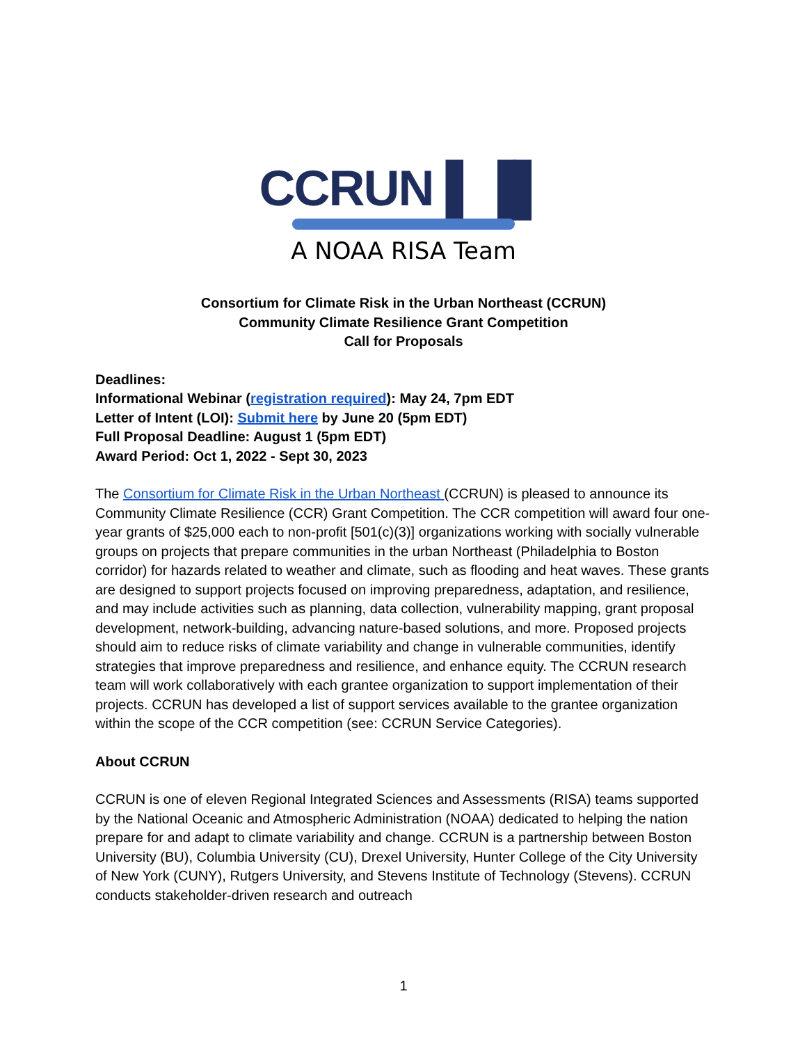CCRUN ▌▐▌
A NOAA RISA Team
Consortium for Climate Risk in the Urban Northeast (CCRUN)
Community Climate Resilience Grant Competition
Call for Proposals
Deadlines:
Informational Webinar (registration required): May 24, 7pm EDT
Letter of Intent (LOI): Submit here by June 20 (5pm EDT)
Full Proposal Deadline: August 1 (5pm EDT)
Award Period: Oct 1, 2022 - Sept 30, 2023
The Consortium for Climate Risk in the Urban Northeast (CCRUN) is pleased to announce its Community Climate Resilience (CCR) Grant Competition. The CCR competition will award four one-year grants of $25,000 each to non-profit [501(c)(3)] organizations working with socially vulnerable groups on projects that prepare communities in the urban Northeast (Philadelphia to Boston corridor) for hazards related to weather and climate, such as flooding and heat waves. These grants are designed to support projects focused on improving preparedness, adaptation, and resilience, and may include activities such as planning, data collection, vulnerability mapping, grant proposal development, network-building, advancing nature-based solutions, and more. Proposed projects should aim to reduce risks of climate variability and change in vulnerable communities, identify strategies that improve preparedness and resilience, and enhance equity. The CCRUN research team will work collaboratively with each grantee organization to support implementation of their projects. CCRUN has developed a list of support services available to the grantee organization within the scope of the CCR competition (see: CCRUN Service Categories).
About CCRUN
CCRUN is one of eleven Regional Integrated Sciences and Assessments (RISA) teams supported by the National Oceanic and Atmospheric Administration (NOAA) dedicated to helping the nation prepare for and adapt to climate variability and change. CCRUN is a partnership between Boston University (BU), Columbia University (CU), Drexel University, Hunter College of the City University of New York (CUNY), Rutgers University, and Stevens Institute of Technology (Stevens). CCRUN conducts stakeholder-driven research and outreach
1